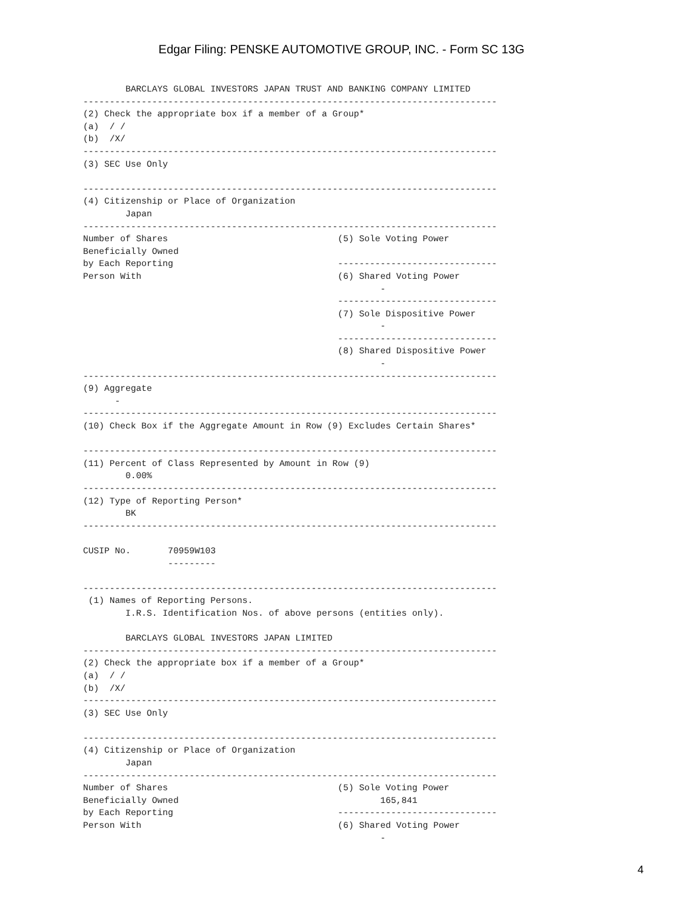Edgar Filing: PENSKE AUTOMOTIVE GROUP, INC. - Form SC 13G
        BARCLAYS GLOBAL INVESTORS JAPAN TRUST AND BANKING COMPANY LIMITED
------------------------------------------------------------------------------
(2) Check the appropriate box if a member of a Group*
(a)  / /
(b)  /X/
------------------------------------------------------------------------------
(3) SEC Use Only

------------------------------------------------------------------------------
(4) Citizenship or Place of Organization
        Japan
------------------------------------------------------------------------------
Number of Shares                                (5) Sole Voting Power
Beneficially Owned
by Each Reporting                               ------------------------------
Person With                                     (6) Shared Voting Power
                                                        -
                                                ------------------------------
                                                (7) Sole Dispositive Power
                                                        -
                                                ------------------------------
                                                (8) Shared Dispositive Power
                                                        -
------------------------------------------------------------------------------
(9) Aggregate
      -
------------------------------------------------------------------------------
(10) Check Box if the Aggregate Amount in Row (9) Excludes Certain Shares*

------------------------------------------------------------------------------
(11) Percent of Class Represented by Amount in Row (9)
        0.00%
------------------------------------------------------------------------------
(12) Type of Reporting Person*
        BK
------------------------------------------------------------------------------

CUSIP No.       70959W103
                ---------

------------------------------------------------------------------------------
 (1) Names of Reporting Persons.
        I.R.S. Identification Nos. of above persons (entities only).

        BARCLAYS GLOBAL INVESTORS JAPAN LIMITED
------------------------------------------------------------------------------
(2) Check the appropriate box if a member of a Group*
(a)  / /
(b)  /X/
------------------------------------------------------------------------------
(3) SEC Use Only

------------------------------------------------------------------------------
(4) Citizenship or Place of Organization
        Japan
------------------------------------------------------------------------------
Number of Shares                                (5) Sole Voting Power
Beneficially Owned                                      165,841
by Each Reporting                               ------------------------------
Person With                                     (6) Shared Voting Power
                                                        -
4